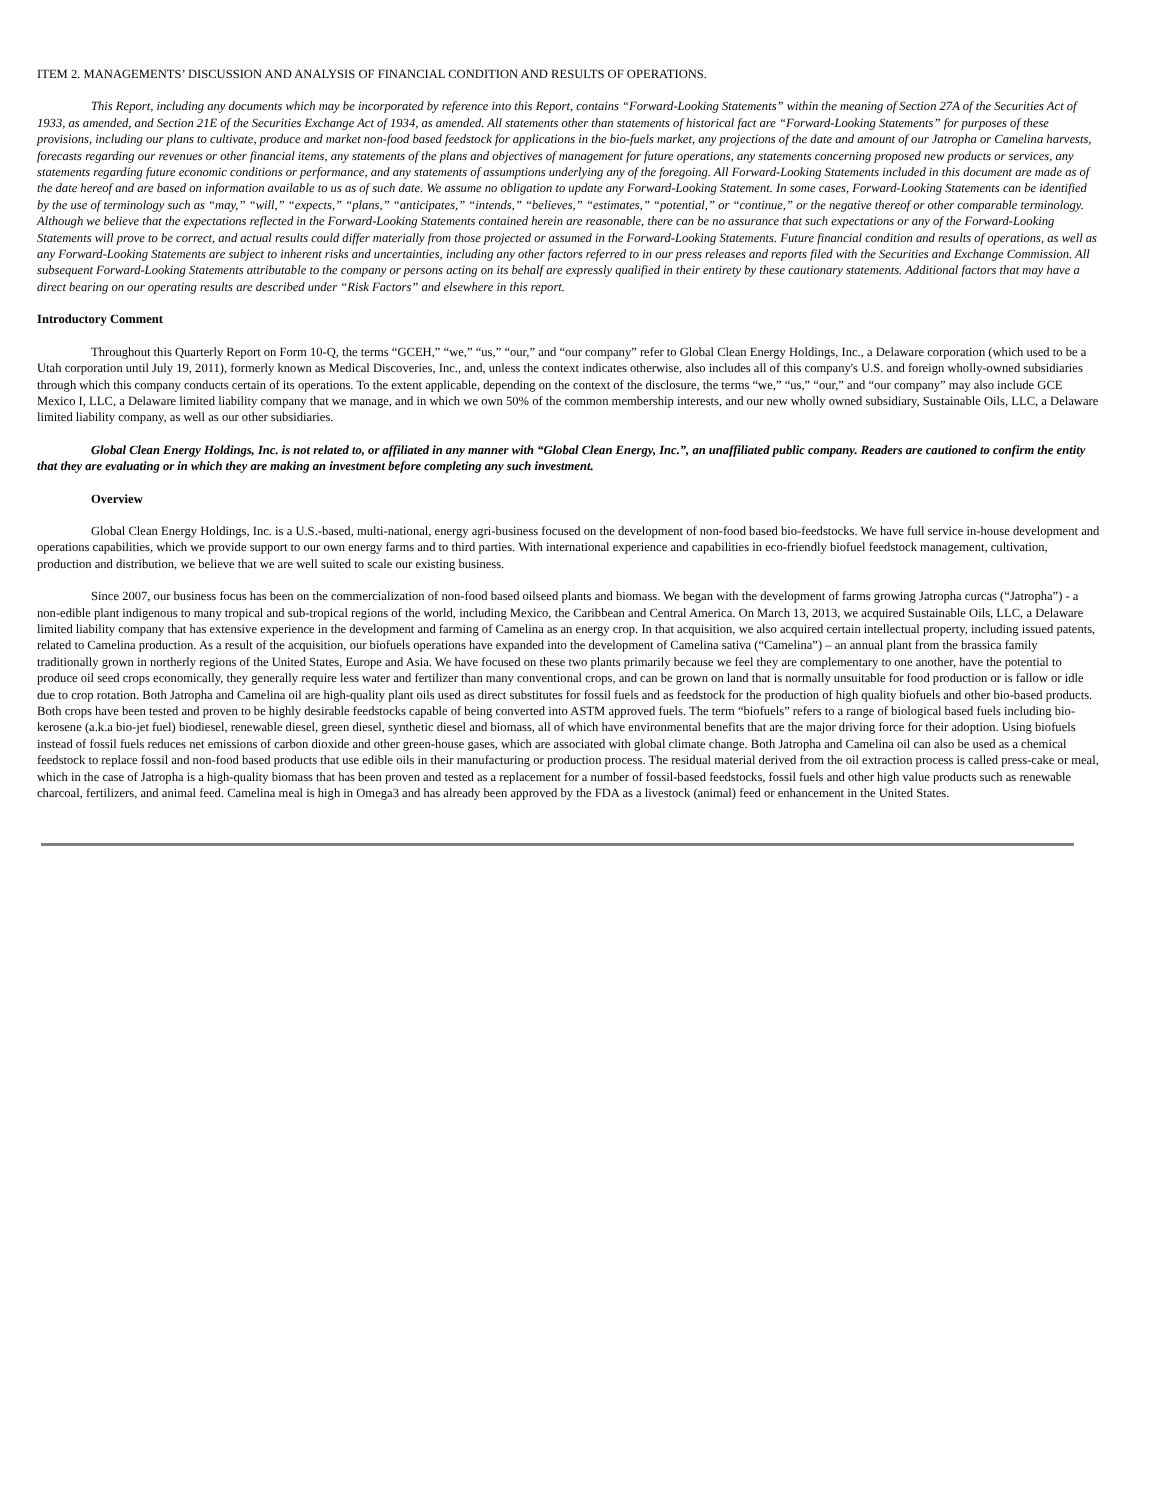ITEM 2. MANAGEMENTS’ DISCUSSION AND ANALYSIS OF FINANCIAL CONDITION AND RESULTS OF OPERATIONS.
This Report, including any documents which may be incorporated by reference into this Report, contains “Forward-Looking Statements” within the meaning of Section 27A of the Securities Act of 1933, as amended, and Section 21E of the Securities Exchange Act of 1934, as amended. All statements other than statements of historical fact are “Forward-Looking Statements” for purposes of these provisions, including our plans to cultivate, produce and market non-food based feedstock for applications in the bio-fuels market, any projections of the date and amount of our Jatropha or Camelina harvests, forecasts regarding our revenues or other financial items, any statements of the plans and objectives of management for future operations, any statements concerning proposed new products or services, any statements regarding future economic conditions or performance, and any statements of assumptions underlying any of the foregoing. All Forward-Looking Statements included in this document are made as of the date hereof and are based on information available to us as of such date. We assume no obligation to update any Forward-Looking Statement. In some cases, Forward-Looking Statements can be identified by the use of terminology such as “may,” “will,” “expects,” “plans,” “anticipates,” “intends,” “believes,” “estimates,” “potential,” or “continue,” or the negative thereof or other comparable terminology. Although we believe that the expectations reflected in the Forward-Looking Statements contained herein are reasonable, there can be no assurance that such expectations or any of the Forward-Looking Statements will prove to be correct, and actual results could differ materially from those projected or assumed in the Forward-Looking Statements. Future financial condition and results of operations, as well as any Forward-Looking Statements are subject to inherent risks and uncertainties, including any other factors referred to in our press releases and reports filed with the Securities and Exchange Commission. All subsequent Forward-Looking Statements attributable to the company or persons acting on its behalf are expressly qualified in their entirety by these cautionary statements. Additional factors that may have a direct bearing on our operating results are described under “Risk Factors” and elsewhere in this report.
Introductory Comment
Throughout this Quarterly Report on Form 10-Q, the terms “GCEH,” “we,” “us,” “our,” and “our company” refer to Global Clean Energy Holdings, Inc., a Delaware corporation (which used to be a Utah corporation until July 19, 2011), formerly known as Medical Discoveries, Inc., and, unless the context indicates otherwise, also includes all of this company's U.S. and foreign wholly-owned subsidiaries through which this company conducts certain of its operations. To the extent applicable, depending on the context of the disclosure, the terms “we,” “us,” “our,” and “our company” may also include GCE Mexico I, LLC, a Delaware limited liability company that we manage, and in which we own 50% of the common membership interests, and our new wholly owned subsidiary, Sustainable Oils, LLC, a Delaware limited liability company, as well as our other subsidiaries.
Global Clean Energy Holdings, Inc. is not related to, or affiliated in any manner with “Global Clean Energy, Inc.”, an unaffiliated public company. Readers are cautioned to confirm the entity that they are evaluating or in which they are making an investment before completing any such investment.
Overview
Global Clean Energy Holdings, Inc. is a U.S.-based, multi-national, energy agri-business focused on the development of non-food based bio-feedstocks. We have full service in-house development and operations capabilities, which we provide support to our own energy farms and to third parties. With international experience and capabilities in eco-friendly biofuel feedstock management, cultivation, production and distribution, we believe that we are well suited to scale our existing business.
Since 2007, our business focus has been on the commercialization of non-food based oilseed plants and biomass. We began with the development of farms growing Jatropha curcas (“Jatropha”) - a non-edible plant indigenous to many tropical and sub-tropical regions of the world, including Mexico, the Caribbean and Central America. On March 13, 2013, we acquired Sustainable Oils, LLC, a Delaware limited liability company that has extensive experience in the development and farming of Camelina as an energy crop. In that acquisition, we also acquired certain intellectual property, including issued patents, related to Camelina production. As a result of the acquisition, our biofuels operations have expanded into the development of Camelina sativa (“Camelina”) – an annual plant from the brassica family traditionally grown in northerly regions of the United States, Europe and Asia. We have focused on these two plants primarily because we feel they are complementary to one another, have the potential to produce oil seed crops economically, they generally require less water and fertilizer than many conventional crops, and can be grown on land that is normally unsuitable for food production or is fallow or idle due to crop rotation. Both Jatropha and Camelina oil are high-quality plant oils used as direct substitutes for fossil fuels and as feedstock for the production of high quality biofuels and other bio-based products. Both crops have been tested and proven to be highly desirable feedstocks capable of being converted into ASTM approved fuels. The term “biofuels” refers to a range of biological based fuels including bio-kerosene (a.k.a bio-jet fuel) biodiesel, renewable diesel, green diesel, synthetic diesel and biomass, all of which have environmental benefits that are the major driving force for their adoption. Using biofuels instead of fossil fuels reduces net emissions of carbon dioxide and other green-house gases, which are associated with global climate change. Both Jatropha and Camelina oil can also be used as a chemical feedstock to replace fossil and non-food based products that use edible oils in their manufacturing or production process. The residual material derived from the oil extraction process is called press-cake or meal, which in the case of Jatropha is a high-quality biomass that has been proven and tested as a replacement for a number of fossil-based feedstocks, fossil fuels and other high value products such as renewable charcoal, fertilizers, and animal feed. Camelina meal is high in Omega3 and has already been approved by the FDA as a livestock (animal) feed or enhancement in the United States.